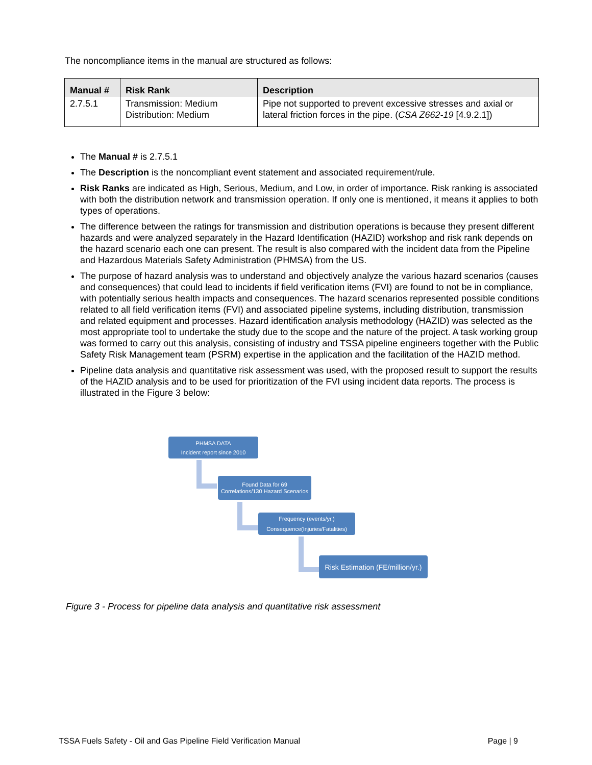The noncompliance items in the manual are structured as follows:
| Manual # | Risk Rank | Description |
| --- | --- | --- |
| 2.7.5.1 | Transmission: Medium Distribution: Medium | Pipe not supported to prevent excessive stresses and axial or lateral friction forces in the pipe. ( CSA Z662-19 [4.9.2.1]) |
The Manual # is 2.7.5.1
The Description is the noncompliant event statement and associated requirement/rule.
Risk Ranks are indicated as High, Serious, Medium, and Low, in order of importance. Risk ranking is associated with both the distribution network and transmission operation. If only one is mentioned, it means it applies to both types of operations.
The difference between the ratings for transmission and distribution operations is because they present different hazards and were analyzed separately in the Hazard Identification (HAZID) workshop and risk rank depends on the hazard scenario each one can present. The result is also compared with the incident data from the Pipeline and Hazardous Materials Safety Administration (PHMSA) from the US.
The purpose of hazard analysis was to understand and objectively analyze the various hazard scenarios (causes and consequences) that could lead to incidents if field verification items (FVI) are found to not be in compliance, with potentially serious health impacts and consequences. The hazard scenarios represented possible conditions related to all field verification items (FVI) and associated pipeline systems, including distribution, transmission and related equipment and processes. Hazard identification analysis methodology (HAZID) was selected as the most appropriate tool to undertake the study due to the scope and the nature of the project. A task working group was formed to carry out this analysis, consisting of industry and TSSA pipeline engineers together with the Public Safety Risk Management team (PSRM) expertise in the application and the facilitation of the HAZID method.
Pipeline data analysis and quantitative risk assessment was used, with the proposed result to support the results of the HAZID analysis and to be used for prioritization of the FVI using incident data reports. The process is illustrated in the Figure 3 below:
PHMSA DATA
Incident report since 2010
Found Data for 69
Correlations/130 Hazard Scenarios
Frequency (events/yr.)
Consequence(Injuries/Fatalities)
Risk Estimation (FE/million/yr.)
Figure 3 - Process for pipeline data analysis and quantitative risk assessment
TSSA Fuels Safety - Oil and Gas Pipeline Field Verification Manual Page | 9